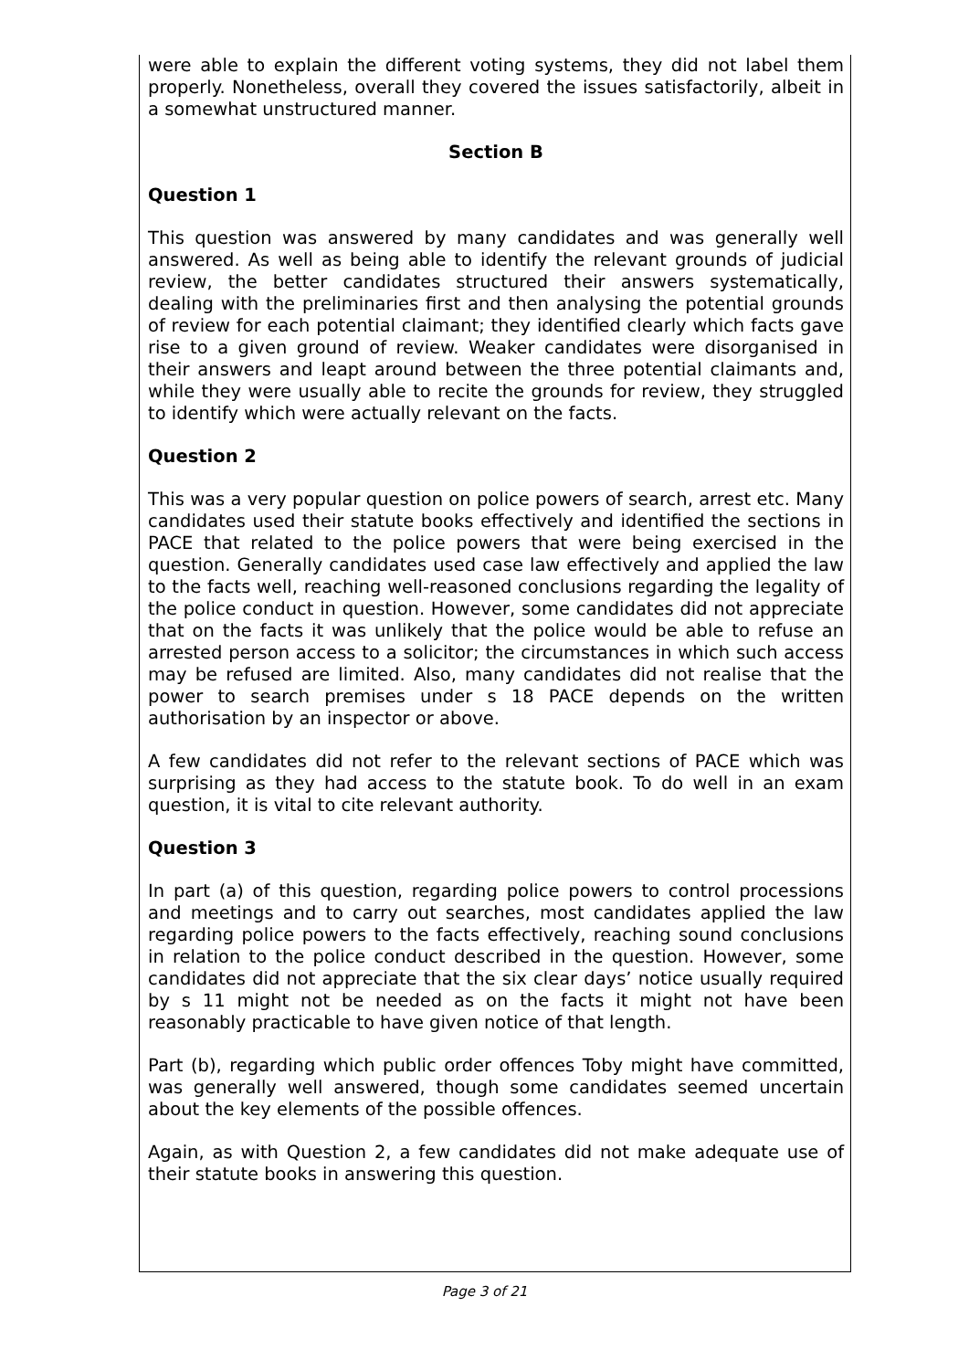were able to explain the different voting systems, they did not label them properly. Nonetheless, overall they covered the issues satisfactorily, albeit in a somewhat unstructured manner.
Section B
Question 1
This question was answered by many candidates and was generally well answered. As well as being able to identify the relevant grounds of judicial review, the better candidates structured their answers systematically, dealing with the preliminaries first and then analysing the potential grounds of review for each potential claimant; they identified clearly which facts gave rise to a given ground of review. Weaker candidates were disorganised in their answers and leapt around between the three potential claimants and, while they were usually able to recite the grounds for review, they struggled to identify which were actually relevant on the facts.
Question 2
This was a very popular question on police powers of search, arrest etc. Many candidates used their statute books effectively and identified the sections in PACE that related to the police powers that were being exercised in the question. Generally candidates used case law effectively and applied the law to the facts well, reaching well-reasoned conclusions regarding the legality of the police conduct in question. However, some candidates did not appreciate that on the facts it was unlikely that the police would be able to refuse an arrested person access to a solicitor; the circumstances in which such access may be refused are limited. Also, many candidates did not realise that the power to search premises under s 18 PACE depends on the written authorisation by an inspector or above.
A few candidates did not refer to the relevant sections of PACE which was surprising as they had access to the statute book. To do well in an exam question, it is vital to cite relevant authority.
Question 3
In part (a) of this question, regarding police powers to control processions and meetings and to carry out searches, most candidates applied the law regarding police powers to the facts effectively, reaching sound conclusions in relation to the police conduct described in the question. However, some candidates did not appreciate that the six clear days’ notice usually required by s 11 might not be needed as on the facts it might not have been reasonably practicable to have given notice of that length.
Part (b), regarding which public order offences Toby might have committed, was generally well answered, though some candidates seemed uncertain about the key elements of the possible offences.
Again, as with Question 2, a few candidates did not make adequate use of their statute books in answering this question.
Page 3 of 21